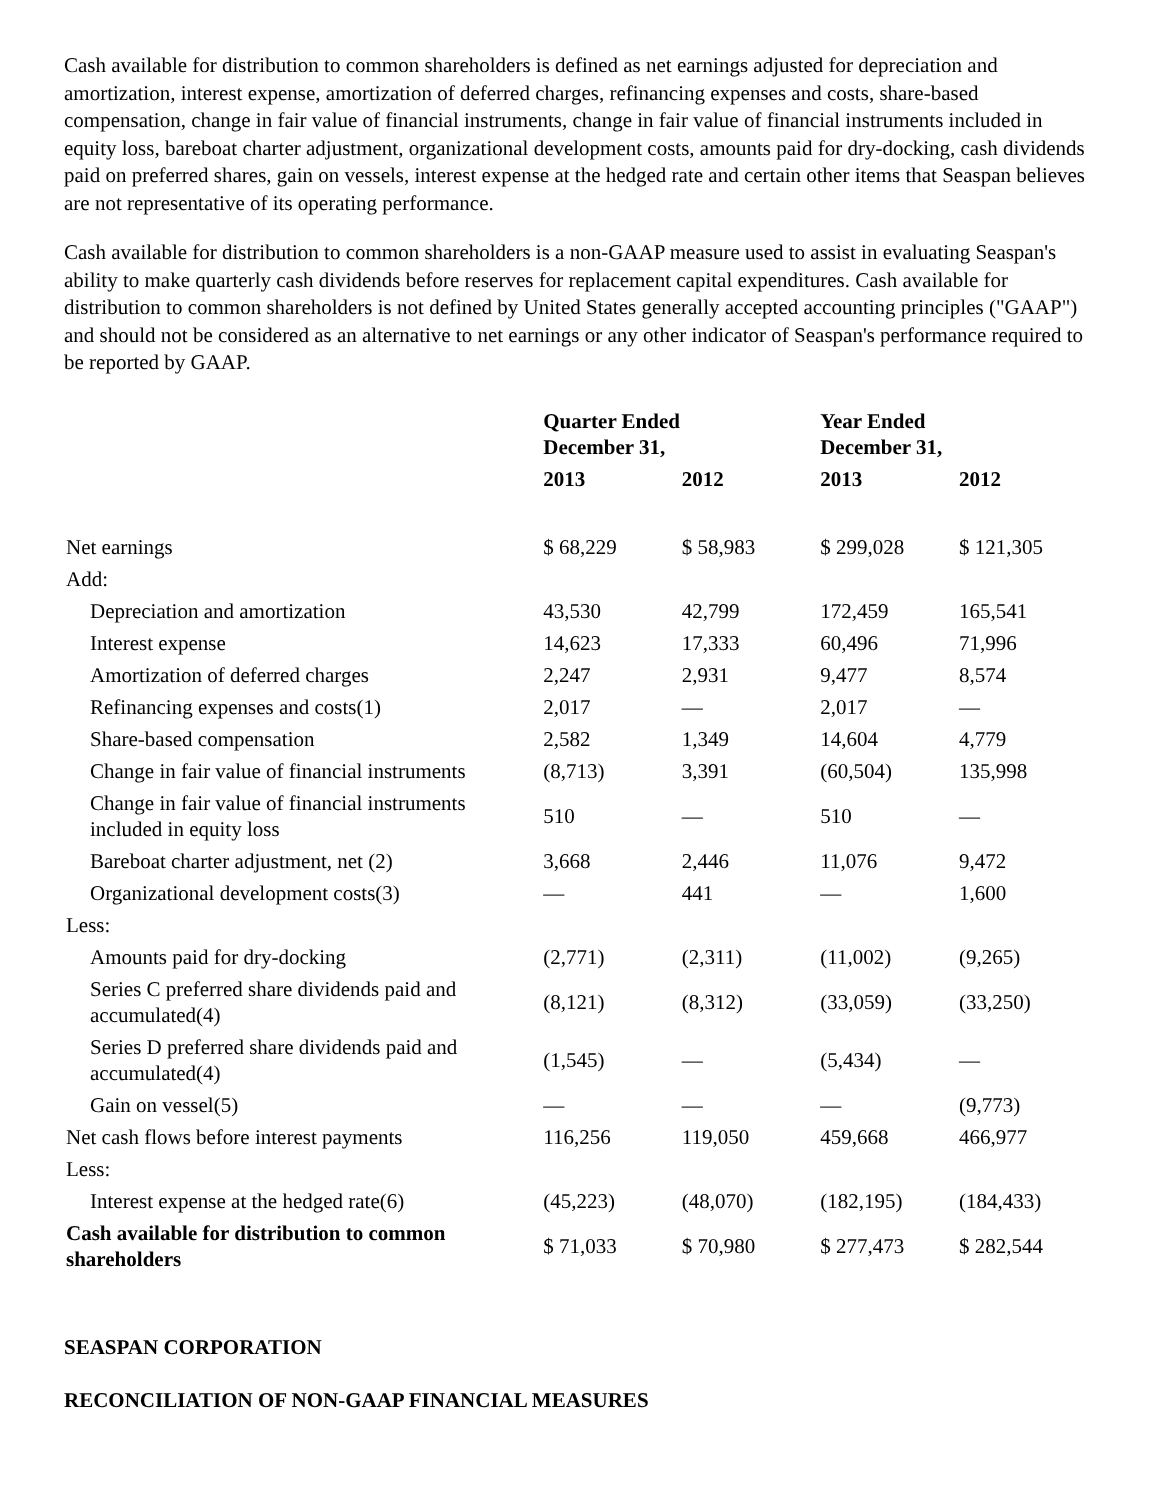Cash available for distribution to common shareholders is defined as net earnings adjusted for depreciation and amortization, interest expense, amortization of deferred charges, refinancing expenses and costs, share-based compensation, change in fair value of financial instruments, change in fair value of financial instruments included in equity loss, bareboat charter adjustment, organizational development costs, amounts paid for dry-docking, cash dividends paid on preferred shares, gain on vessels, interest expense at the hedged rate and certain other items that Seaspan believes are not representative of its operating performance.
Cash available for distribution to common shareholders is a non-GAAP measure used to assist in evaluating Seaspan's ability to make quarterly cash dividends before reserves for replacement capital expenditures. Cash available for distribution to common shareholders is not defined by United States generally accepted accounting principles ("GAAP") and should not be considered as an alternative to net earnings or any other indicator of Seaspan's performance required to be reported by GAAP.
| | Quarter Ended December 31, | | Year Ended December 31, | |
| --- | --- | --- | --- | --- |
| | 2013 | 2012 | 2013 | 2012 |
| Net earnings | $ 68,229 | $ 58,983 | $ 299,028 | $ 121,305 |
| Add: | | | | |
| Depreciation and amortization | 43,530 | 42,799 | 172,459 | 165,541 |
| Interest expense | 14,623 | 17,333 | 60,496 | 71,996 |
| Amortization of deferred charges | 2,247 | 2,931 | 9,477 | 8,574 |
| Refinancing expenses and costs(1) | 2,017 | — | 2,017 | — |
| Share-based compensation | 2,582 | 1,349 | 14,604 | 4,779 |
| Change in fair value of financial instruments | (8,713) | 3,391 | (60,504) | 135,998 |
| Change in fair value of financial instruments included in equity loss | 510 | — | 510 | — |
| Bareboat charter adjustment, net (2) | 3,668 | 2,446 | 11,076 | 9,472 |
| Organizational development costs(3) | — | 441 | — | 1,600 |
| Less: | | | | |
| Amounts paid for dry-docking | (2,771) | (2,311) | (11,002) | (9,265) |
| Series C preferred share dividends paid and accumulated(4) | (8,121) | (8,312) | (33,059) | (33,250) |
| Series D preferred share dividends paid and accumulated(4) | (1,545) | — | (5,434) | — |
| Gain on vessel(5) | — | — | — | (9,773) |
| Net cash flows before interest payments | 116,256 | 119,050 | 459,668 | 466,977 |
| Less: | | | | |
| Interest expense at the hedged rate(6) | (45,223) | (48,070) | (182,195) | (184,433) |
| Cash available for distribution to common shareholders | $ 71,033 | $ 70,980 | $ 277,473 | $ 282,544 |
SEASPAN CORPORATION
RECONCILIATION OF NON-GAAP FINANCIAL MEASURES